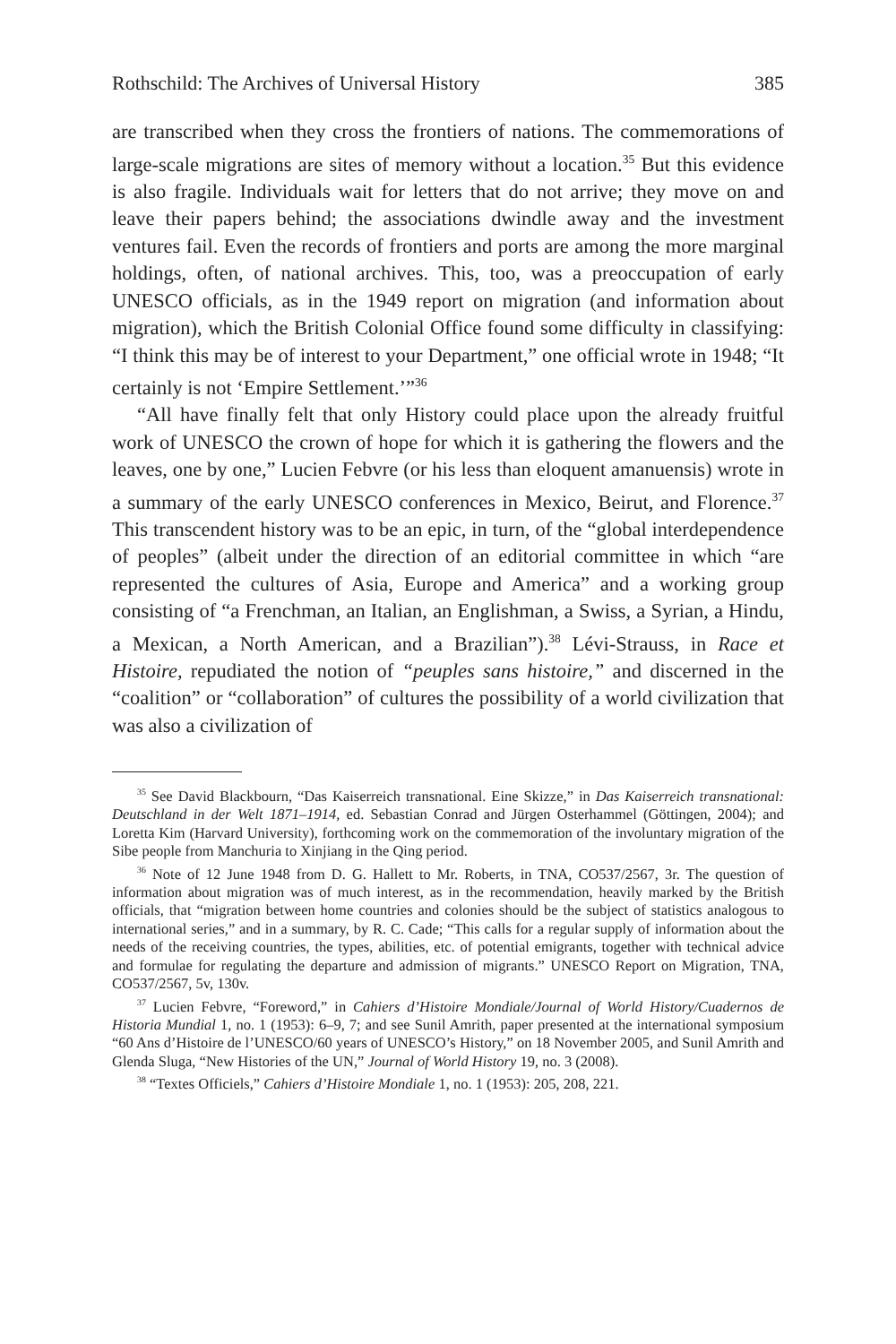Rothschild: The Archives of Universal History 385
are transcribed when they cross the frontiers of nations. The commemorations of large-scale migrations are sites of memory without a location.<sup>35</sup> But this evidence is also fragile. Individuals wait for letters that do not arrive; they move on and leave their papers behind; the associations dwindle away and the investment ventures fail. Even the records of frontiers and ports are among the more marginal holdings, often, of national archives. This, too, was a preoccupation of early UNESCO officials, as in the 1949 report on migration (and information about migration), which the British Colonial Office found some difficulty in classifying: “I think this may be of interest to your Department,” one official wrote in 1948; “It certainly is not ‘Empire Settlement.’”<sup>36</sup>
“All have finally felt that only History could place upon the already fruitful work of UNESCO the crown of hope for which it is gathering the flowers and the leaves, one by one,” Lucien Febvre (or his less than eloquent amanuensis) wrote in a summary of the early UNESCO conferences in Mexico, Beirut, and Florence.<sup>37</sup> This transcendent history was to be an epic, in turn, of the “global interdependence of peoples” (albeit under the direction of an editorial committee in which “are represented the cultures of Asia, Europe and America” and a working group consisting of “a Frenchman, an Italian, an Englishman, a Swiss, a Syrian, a Hindu, a Mexican, a North American, and a Brazilian”).<sup>38</sup> Lévi-Strauss, in Race et Histoire, repudiated the notion of “peuples sans histoire,” and discerned in the “coalition” or “collaboration” of cultures the possibility of a world civilization that was also a civilization of
<sup>35</sup> See David Blackbourn, “Das Kaiserreich transnational. Eine Skizze,” in Das Kaiserreich transnational: Deutschland in der Welt 1871–1914, ed. Sebastian Conrad and Jürgen Osterhammel (Göttingen, 2004); and Loretta Kim (Harvard University), forthcoming work on the commemoration of the involuntary migration of the Sibe people from Manchuria to Xinjiang in the Qing period.
<sup>36</sup> Note of 12 June 1948 from D. G. Hallett to Mr. Roberts, in TNA, CO537/2567, 3r. The question of information about migration was of much interest, as in the recommendation, heavily marked by the British officials, that “migration between home countries and colonies should be the subject of statistics analogous to international series,” and in a summary, by R. C. Cade; “This calls for a regular supply of information about the needs of the receiving countries, the types, abilities, etc. of potential emigrants, together with technical advice and formulae for regulating the departure and admission of migrants.” UNESCO Report on Migration, TNA, CO537/2567, 5v, 130v.
<sup>37</sup> Lucien Febvre, “Foreword,” in Cahiers d’Histoire Mondiale/Journal of World History/Cuadernos de Historia Mundial 1, no. 1 (1953): 6–9, 7; and see Sunil Amrith, paper presented at the international symposium “60 Ans d’Histoire de l’UNESCO/60 years of UNESCO’s History,” on 18 November 2005, and Sunil Amrith and Glenda Sluga, “New Histories of the UN,” Journal of World History 19, no. 3 (2008).
<sup>38</sup> “Textes Officiels,” Cahiers d’Histoire Mondiale 1, no. 1 (1953): 205, 208, 221.